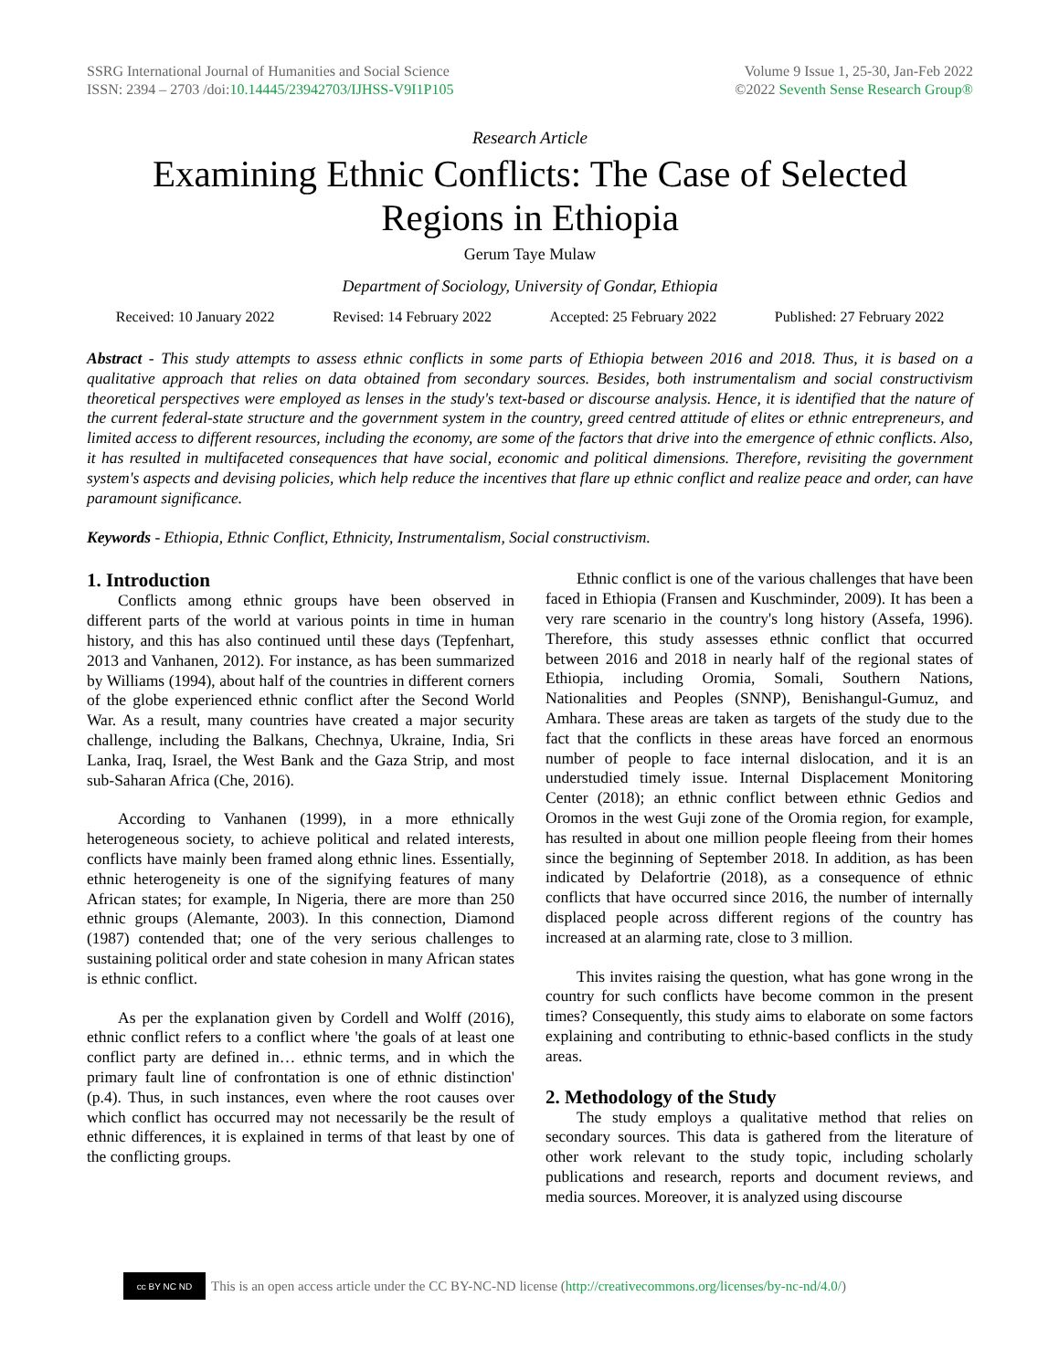SSRG International Journal of Humanities and Social Science
ISSN: 2394 – 2703 /doi:10.14445/23942703/IJHSS-V9I1P105
Volume 9 Issue 1, 25-30, Jan-Feb 2022
©2022 Seventh Sense Research Group®
Research Article
Examining Ethnic Conflicts: The Case of Selected Regions in Ethiopia
Gerum Taye Mulaw
Department of Sociology, University of Gondar, Ethiopia
Received: 10 January 2022 Revised: 14 February 2022 Accepted: 25 February 2022 Published: 27 February 2022
Abstract - This study attempts to assess ethnic conflicts in some parts of Ethiopia between 2016 and 2018. Thus, it is based on a qualitative approach that relies on data obtained from secondary sources. Besides, both instrumentalism and social constructivism theoretical perspectives were employed as lenses in the study's text-based or discourse analysis. Hence, it is identified that the nature of the current federal-state structure and the government system in the country, greed centred attitude of elites or ethnic entrepreneurs, and limited access to different resources, including the economy, are some of the factors that drive into the emergence of ethnic conflicts. Also, it has resulted in multifaceted consequences that have social, economic and political dimensions. Therefore, revisiting the government system's aspects and devising policies, which help reduce the incentives that flare up ethnic conflict and realize peace and order, can have paramount significance.
Keywords - Ethiopia, Ethnic Conflict, Ethnicity, Instrumentalism, Social constructivism.
1. Introduction
Conflicts among ethnic groups have been observed in different parts of the world at various points in time in human history, and this has also continued until these days (Tepfenhart, 2013 and Vanhanen, 2012). For instance, as has been summarized by Williams (1994), about half of the countries in different corners of the globe experienced ethnic conflict after the Second World War. As a result, many countries have created a major security challenge, including the Balkans, Chechnya, Ukraine, India, Sri Lanka, Iraq, Israel, the West Bank and the Gaza Strip, and most sub-Saharan Africa (Che, 2016).
According to Vanhanen (1999), in a more ethnically heterogeneous society, to achieve political and related interests, conflicts have mainly been framed along ethnic lines. Essentially, ethnic heterogeneity is one of the signifying features of many African states; for example, In Nigeria, there are more than 250 ethnic groups (Alemante, 2003). In this connection, Diamond (1987) contended that; one of the very serious challenges to sustaining political order and state cohesion in many African states is ethnic conflict.
As per the explanation given by Cordell and Wolff (2016), ethnic conflict refers to a conflict where 'the goals of at least one conflict party are defined in… ethnic terms, and in which the primary fault line of confrontation is one of ethnic distinction' (p.4). Thus, in such instances, even where the root causes over which conflict has occurred may not necessarily be the result of ethnic differences, it is explained in terms of that least by one of the conflicting groups.
Ethnic conflict is one of the various challenges that have been faced in Ethiopia (Fransen and Kuschminder, 2009). It has been a very rare scenario in the country's long history (Assefa, 1996). Therefore, this study assesses ethnic conflict that occurred between 2016 and 2018 in nearly half of the regional states of Ethiopia, including Oromia, Somali, Southern Nations, Nationalities and Peoples (SNNP), Benishangul-Gumuz, and Amhara. These areas are taken as targets of the study due to the fact that the conflicts in these areas have forced an enormous number of people to face internal dislocation, and it is an understudied timely issue. Internal Displacement Monitoring Center (2018); an ethnic conflict between ethnic Gedios and Oromos in the west Guji zone of the Oromia region, for example, has resulted in about one million people fleeing from their homes since the beginning of September 2018. In addition, as has been indicated by Delafortrie (2018), as a consequence of ethnic conflicts that have occurred since 2016, the number of internally displaced people across different regions of the country has increased at an alarming rate, close to 3 million.
This invites raising the question, what has gone wrong in the country for such conflicts have become common in the present times? Consequently, this study aims to elaborate on some factors explaining and contributing to ethnic-based conflicts in the study areas.
2. Methodology of the Study
The study employs a qualitative method that relies on secondary sources. This data is gathered from the literature of other work relevant to the study topic, including scholarly publications and research, reports and document reviews, and media sources. Moreover, it is analyzed using discourse
cc BY NC ND This is an open access article under the CC BY-NC-ND license (http://creativecommons.org/licenses/by-nc-nd/4.0/)